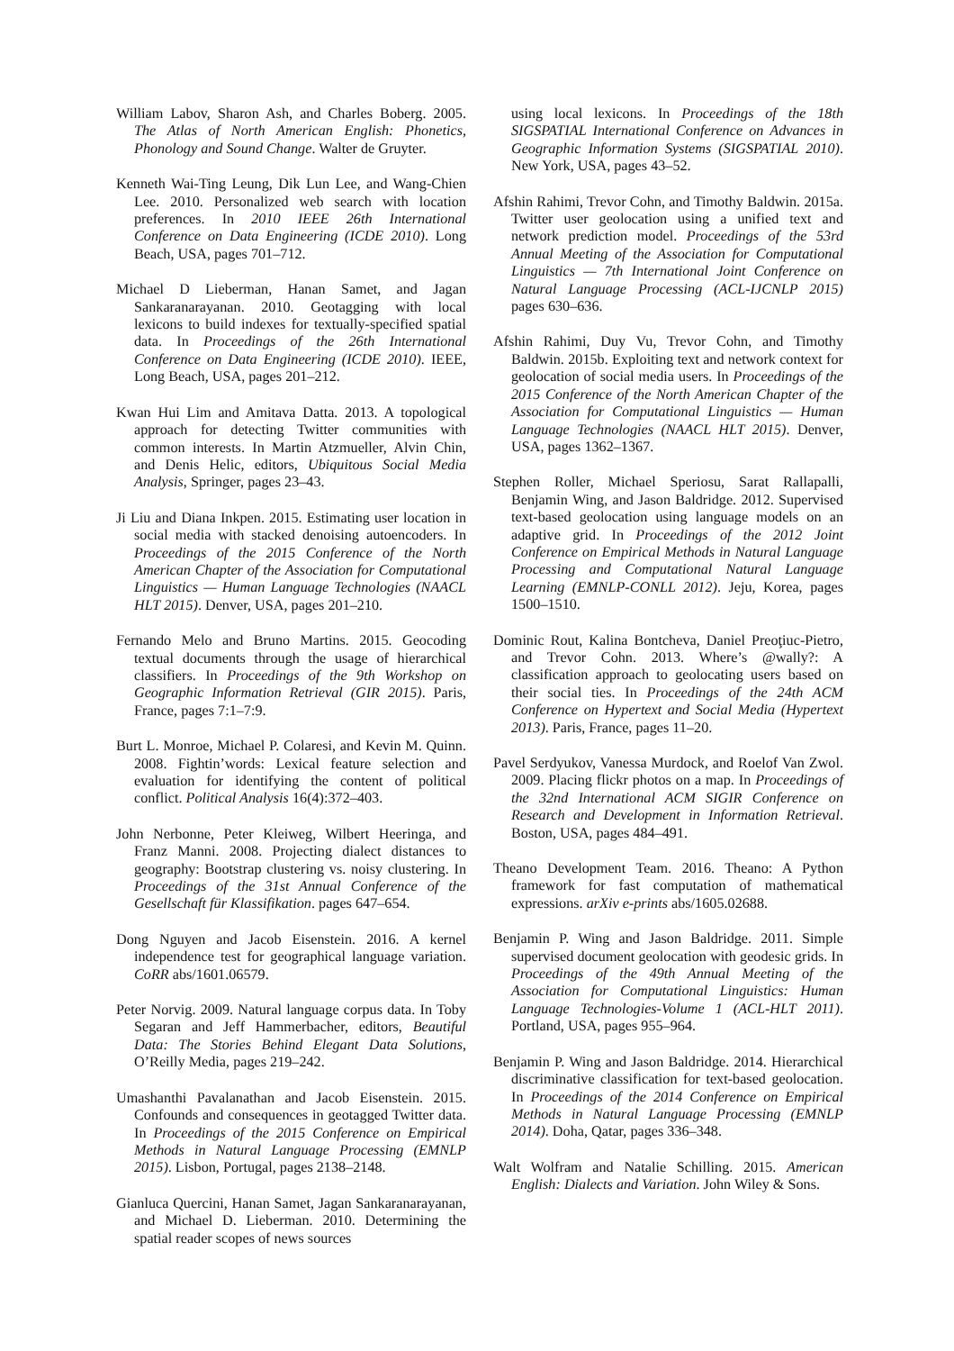William Labov, Sharon Ash, and Charles Boberg. 2005. The Atlas of North American English: Phonetics, Phonology and Sound Change. Walter de Gruyter.
Kenneth Wai-Ting Leung, Dik Lun Lee, and Wang-Chien Lee. 2010. Personalized web search with location preferences. In 2010 IEEE 26th International Conference on Data Engineering (ICDE 2010). Long Beach, USA, pages 701–712.
Michael D Lieberman, Hanan Samet, and Jagan Sankaranarayanan. 2010. Geotagging with local lexicons to build indexes for textually-specified spatial data. In Proceedings of the 26th International Conference on Data Engineering (ICDE 2010). IEEE, Long Beach, USA, pages 201–212.
Kwan Hui Lim and Amitava Datta. 2013. A topological approach for detecting Twitter communities with common interests. In Martin Atzmueller, Alvin Chin, and Denis Helic, editors, Ubiquitous Social Media Analysis, Springer, pages 23–43.
Ji Liu and Diana Inkpen. 2015. Estimating user location in social media with stacked denoising autoencoders. In Proceedings of the 2015 Conference of the North American Chapter of the Association for Computational Linguistics — Human Language Technologies (NAACL HLT 2015). Denver, USA, pages 201–210.
Fernando Melo and Bruno Martins. 2015. Geocoding textual documents through the usage of hierarchical classifiers. In Proceedings of the 9th Workshop on Geographic Information Retrieval (GIR 2015). Paris, France, pages 7:1–7:9.
Burt L. Monroe, Michael P. Colaresi, and Kevin M. Quinn. 2008. Fightin’words: Lexical feature selection and evaluation for identifying the content of political conflict. Political Analysis 16(4):372–403.
John Nerbonne, Peter Kleiweg, Wilbert Heeringa, and Franz Manni. 2008. Projecting dialect distances to geography: Bootstrap clustering vs. noisy clustering. In Proceedings of the 31st Annual Conference of the Gesellschaft für Klassifikation. pages 647–654.
Dong Nguyen and Jacob Eisenstein. 2016. A kernel independence test for geographical language variation. CoRR abs/1601.06579.
Peter Norvig. 2009. Natural language corpus data. In Toby Segaran and Jeff Hammerbacher, editors, Beautiful Data: The Stories Behind Elegant Data Solutions, O’Reilly Media, pages 219–242.
Umashanthi Pavalanathan and Jacob Eisenstein. 2015. Confounds and consequences in geotagged Twitter data. In Proceedings of the 2015 Conference on Empirical Methods in Natural Language Processing (EMNLP 2015). Lisbon, Portugal, pages 2138–2148.
Gianluca Quercini, Hanan Samet, Jagan Sankaranarayanan, and Michael D. Lieberman. 2010. Determining the spatial reader scopes of news sources
using local lexicons. In Proceedings of the 18th SIGSPATIAL International Conference on Advances in Geographic Information Systems (SIGSPATIAL 2010). New York, USA, pages 43–52.
Afshin Rahimi, Trevor Cohn, and Timothy Baldwin. 2015a. Twitter user geolocation using a unified text and network prediction model. Proceedings of the 53rd Annual Meeting of the Association for Computational Linguistics — 7th International Joint Conference on Natural Language Processing (ACL-IJCNLP 2015) pages 630–636.
Afshin Rahimi, Duy Vu, Trevor Cohn, and Timothy Baldwin. 2015b. Exploiting text and network context for geolocation of social media users. In Proceedings of the 2015 Conference of the North American Chapter of the Association for Computational Linguistics — Human Language Technologies (NAACL HLT 2015). Denver, USA, pages 1362–1367.
Stephen Roller, Michael Speriosu, Sarat Rallapalli, Benjamin Wing, and Jason Baldridge. 2012. Supervised text-based geolocation using language models on an adaptive grid. In Proceedings of the 2012 Joint Conference on Empirical Methods in Natural Language Processing and Computational Natural Language Learning (EMNLP-CONLL 2012). Jeju, Korea, pages 1500–1510.
Dominic Rout, Kalina Bontcheva, Daniel Preoţiuc-Pietro, and Trevor Cohn. 2013. Where’s @wally?: A classification approach to geolocating users based on their social ties. In Proceedings of the 24th ACM Conference on Hypertext and Social Media (Hypertext 2013). Paris, France, pages 11–20.
Pavel Serdyukov, Vanessa Murdock, and Roelof Van Zwol. 2009. Placing flickr photos on a map. In Proceedings of the 32nd International ACM SIGIR Conference on Research and Development in Information Retrieval. Boston, USA, pages 484–491.
Theano Development Team. 2016. Theano: A Python framework for fast computation of mathematical expressions. arXiv e-prints abs/1605.02688.
Benjamin P. Wing and Jason Baldridge. 2011. Simple supervised document geolocation with geodesic grids. In Proceedings of the 49th Annual Meeting of the Association for Computational Linguistics: Human Language Technologies-Volume 1 (ACL-HLT 2011). Portland, USA, pages 955–964.
Benjamin P. Wing and Jason Baldridge. 2014. Hierarchical discriminative classification for text-based geolocation. In Proceedings of the 2014 Conference on Empirical Methods in Natural Language Processing (EMNLP 2014). Doha, Qatar, pages 336–348.
Walt Wolfram and Natalie Schilling. 2015. American English: Dialects and Variation. John Wiley & Sons.